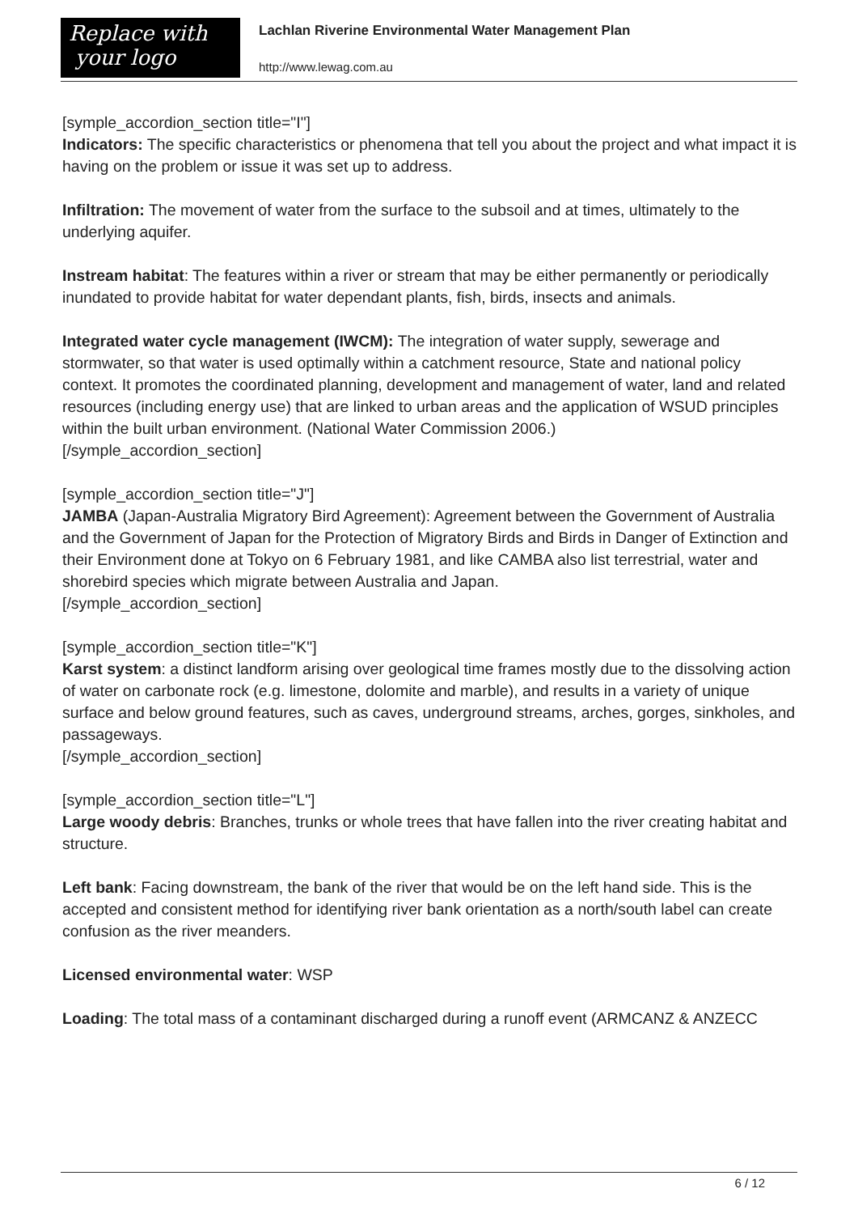Replace with
your logo
Lachlan Riverine Environmental Water Management Plan
http://www.lewag.com.au
[symple_accordion_section title="I"]
Indicators: The specific characteristics or phenomena that tell you about the project and what impact it is having on the problem or issue it was set up to address.
Infiltration: The movement of water from the surface to the subsoil and at times, ultimately to the underlying aquifer.
Instream habitat: The features within a river or stream that may be either permanently or periodically inundated to provide habitat for water dependant plants, fish, birds, insects and animals.
Integrated water cycle management (IWCM): The integration of water supply, sewerage and stormwater, so that water is used optimally within a catchment resource, State and national policy context. It promotes the coordinated planning, development and management of water, land and related resources (including energy use) that are linked to urban areas and the application of WSUD principles within the built urban environment. (National Water Commission 2006.)
[/symple_accordion_section]
[symple_accordion_section title="J"]
JAMBA (Japan-Australia Migratory Bird Agreement): Agreement between the Government of Australia and the Government of Japan for the Protection of Migratory Birds and Birds in Danger of Extinction and their Environment done at Tokyo on 6 February 1981, and like CAMBA also list terrestrial, water and shorebird species which migrate between Australia and Japan.
[/symple_accordion_section]
[symple_accordion_section title="K"]
Karst system: a distinct landform arising over geological time frames mostly due to the dissolving action of water on carbonate rock (e.g. limestone, dolomite and marble), and results in a variety of unique surface and below ground features, such as caves, underground streams, arches, gorges, sinkholes, and passageways.
[/symple_accordion_section]
[symple_accordion_section title="L"]
Large woody debris: Branches, trunks or whole trees that have fallen into the river creating habitat and structure.
Left bank: Facing downstream, the bank of the river that would be on the left hand side. This is the
accepted and consistent method for identifying river bank orientation as a north/south label can create confusion as the river meanders.
Licensed environmental water: WSP
Loading: The total mass of a contaminant discharged during a runoff event (ARMCANZ & ANZECC
6 / 12